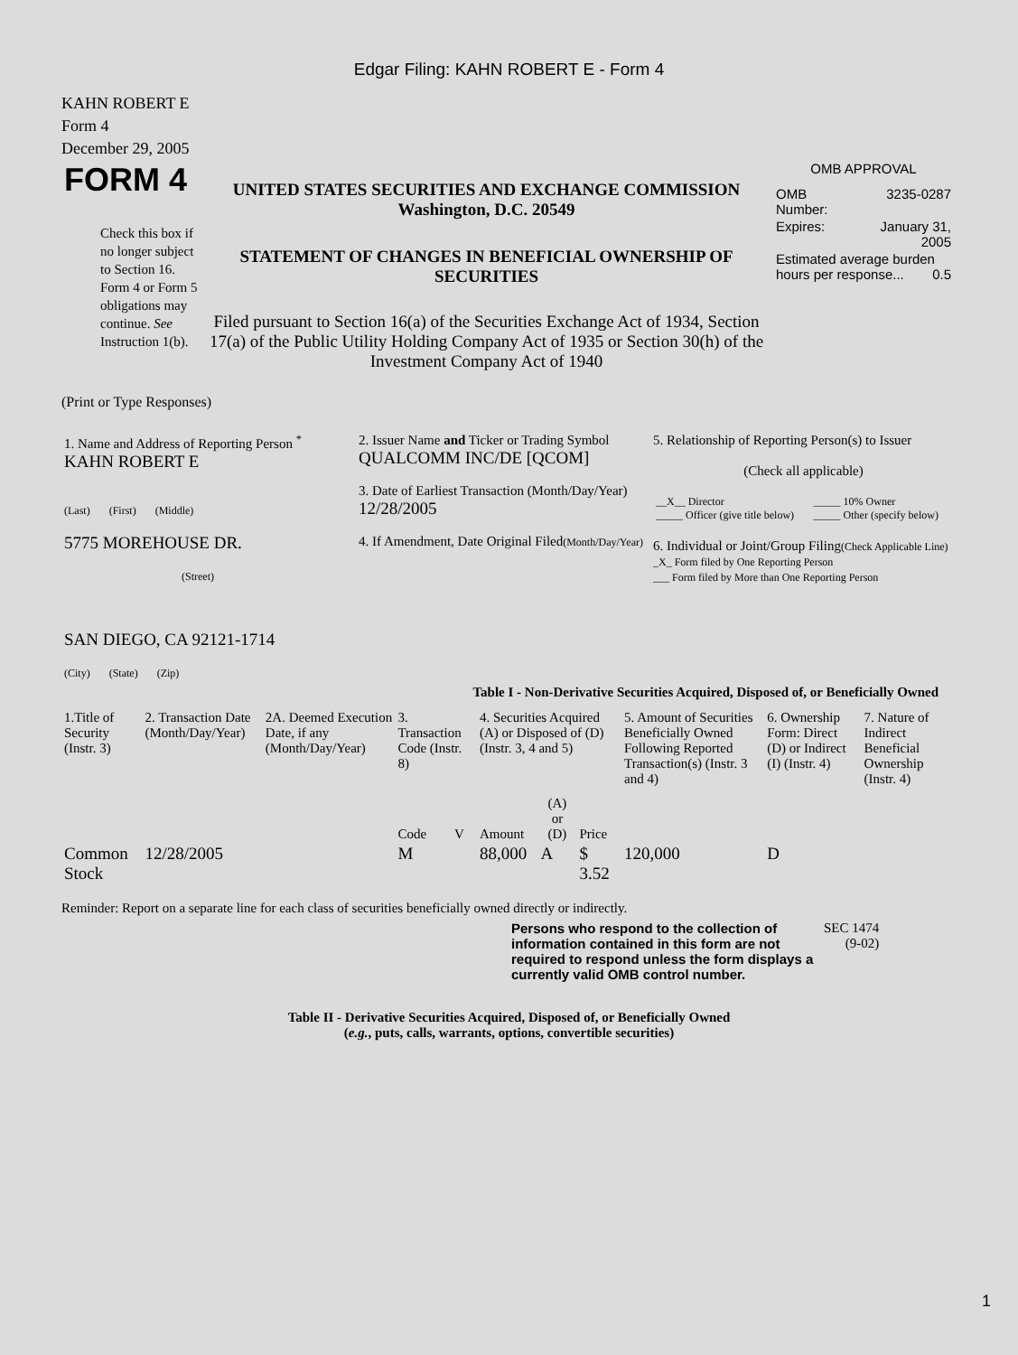Edgar Filing: KAHN ROBERT E - Form 4
KAHN ROBERT E
Form 4
December 29, 2005
| FORM 4 Check this box if no longer subject to Section 16. Form 4 or Form 5 obligations may continue. See Instruction 1(b). | UNITED STATES SECURITIES AND EXCHANGE COMMISSION Washington, D.C. 20549 STATEMENT OF CHANGES IN BENEFICIAL OWNERSHIP OF SECURITIES Filed pursuant to Section 16(a) of the Securities Exchange Act of 1934, Section 17(a) of the Public Utility Holding Company Act of 1935 or Section 30(h) of the Investment Company Act of 1940 | OMB APPROVAL / OMB Number: / 3235-0287 / / Expires: / January 31, 2005 / / Estimated average burden hours per response... 0.5 / / |
(Print or Type Responses)
| 1. Name and Address of Reporting Person <sup>*</sup> KAHN ROBERT E (Last) (First) (Middle) 5775 MOREHOUSE DR. (Street) SAN DIEGO, CA 92121-1714 (City) (State) (Zip) | 2. Issuer Name and Ticker or Trading Symbol QUALCOMM INC/DE [QCOM] 3. Date of Earliest Transaction (Month/Day/Year) 12/28/2005 4. If Amendment, Date Original Filed (Month/Day/Year) | 5. Relationship of Reporting Person(s) to Issuer (Check all applicable) / __X__ Director _____ Officer (give title below) / _____ 10% Owner _____ Other (specify below) / 6. Individual or Joint/Group Filing (Check Applicable Line) _X_ Form filed by One Reporting Person ___ Form filed by More than One Reporting Person |
Table I - Non-Derivative Securities Acquired, Disposed of, or Beneficially Owned
| 1.Title of Security (Instr. 3) | 2. Transaction Date (Month/Day/Year) | 2A. Deemed Execution Date, if any (Month/Day/Year) | 3. Transaction Code (Instr. 8) | | 4. Securities Acquired (A) or Disposed of (D) (Instr. 3, 4 and 5) | | | 5. Amount of Securities Beneficially Owned Following Reported Transaction(s) (Instr. 3 and 4) | 6. Ownership Form: Direct (D) or Indirect (I) (Instr. 4) | 7. Nature of Indirect Beneficial Ownership (Instr. 4) |
| --- | --- | --- | --- | --- | --- | --- | --- | --- | --- | --- |
| | | | Code | V | Amount | (A) or (D) | Price | | | |
| Common Stock | 12/28/2005 | | M | | 88,000 | A | $ 3.52 | 120,000 | D | |
Reminder: Report on a separate line for each class of securities beneficially owned directly or indirectly.
| Persons who respond to the collection of information contained in this form are not required to respond unless the form displays a currently valid OMB control number. | SEC 1474 (9-02) |
Table II - Derivative Securities Acquired, Disposed of, or Beneficially Owned
(e.g., puts, calls, warrants, options, convertible securities)
1